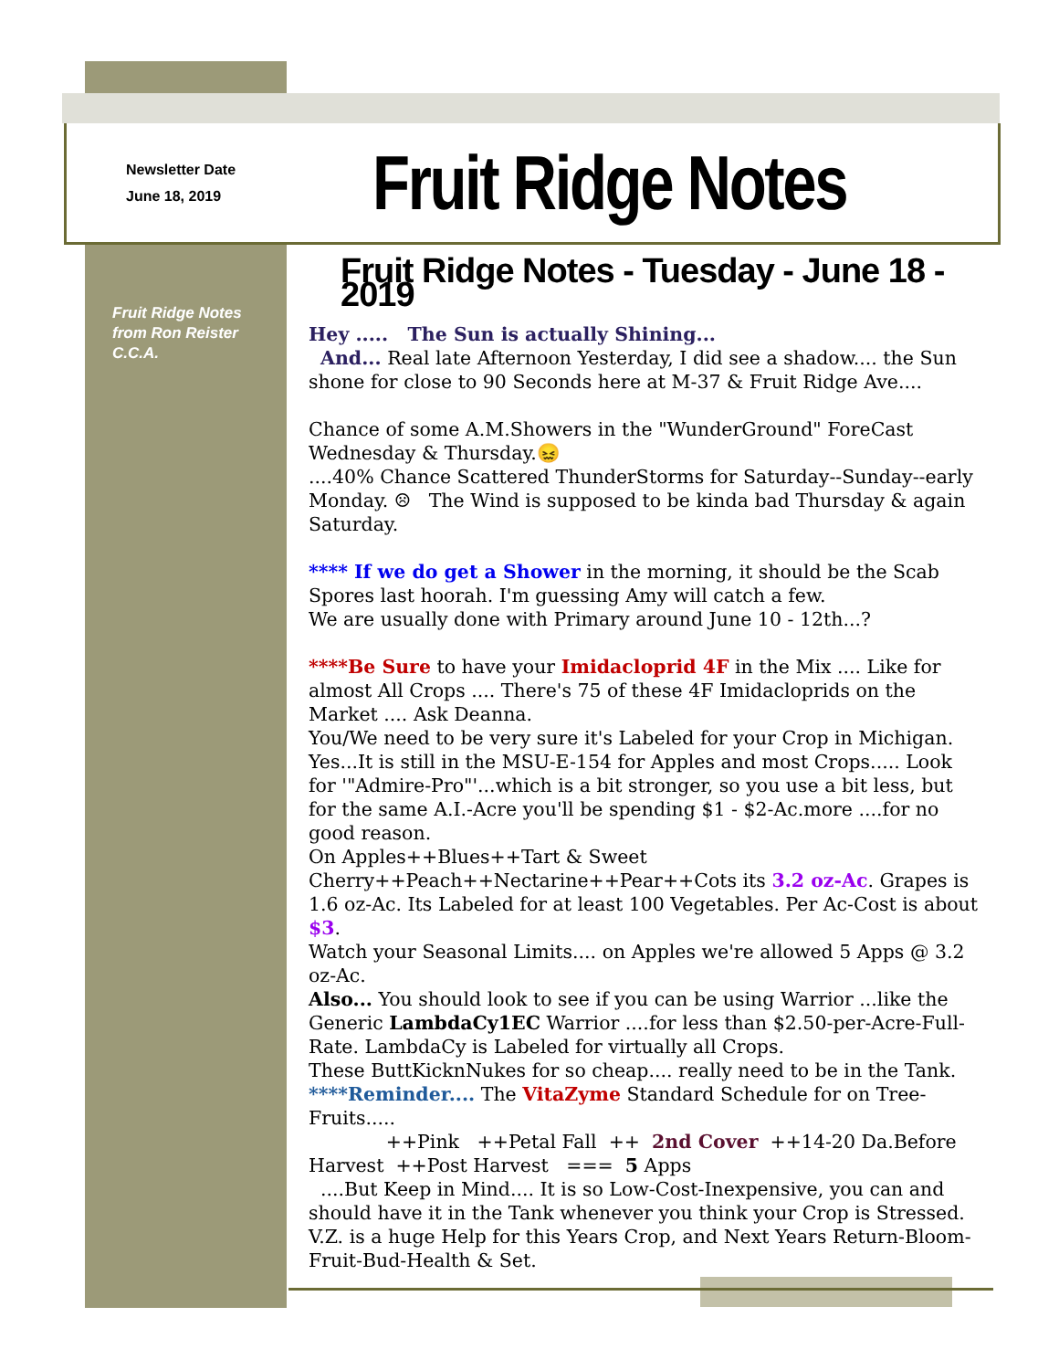Newsletter Date
June 18, 2019
Fruit Ridge Notes
Fruit Ridge Notes
from Ron Reister
C.C.A.
Fruit Ridge Notes - Tuesday - June 18 - 2019
Hey ..... The Sun is actually Shining...
And... Real late Afternoon Yesterday, I did see a shadow.... the Sun shone for close to 90 Seconds here at M-37 & Fruit Ridge Ave....
Chance of some A.M.Showers in the "WunderGround" ForeCast Wednesday & Thursday.😖
....40% Chance Scattered ThunderStorms for Saturday--Sunday--early Monday. ☹ The Wind is supposed to be kinda bad Thursday & again Saturday.
**** If we do get a Shower in the morning, it should be the Scab Spores last hoorah. I'm guessing Amy will catch a few.
We are usually done with Primary around June 10 - 12th...?
****Be Sure to have your Imidacloprid 4F in the Mix .... Like for almost All Crops .... There's 75 of these 4F Imidacloprids on the Market .... Ask Deanna.
You/We need to be very sure it's Labeled for your Crop in Michigan. Yes...It is still in the MSU-E-154 for Apples and most Crops..... Look for '"Admire-Pro"'...which is a bit stronger, so you use a bit less, but for the same A.I.-Acre you'll be spending $1 - $2-Ac.more ....for no good reason.
On Apples++Blues++Tart & Sweet Cherry++Peach++Nectarine++Pear++Cots its 3.2 oz-Ac. Grapes is 1.6 oz-Ac. Its Labeled for at least 100 Vegetables. Per Ac-Cost is about $3.
Watch your Seasonal Limits.... on Apples we're allowed 5 Apps @ 3.2 oz-Ac.
Also... You should look to see if you can be using Warrior ...like the Generic LambdaCy1EC Warrior ....for less than $2.50-per-Acre-Full-Rate. LambdaCy is Labeled for virtually all Crops.
These ButtKicknNukes for so cheap.... really need to be in the Tank.
****Reminder.... The VitaZyme Standard Schedule for on Tree-Fruits.....
++Pink ++Petal Fall ++ 2nd Cover ++14-20 Da.Before Harvest ++Post Harvest === 5 Apps
....But Keep in Mind.... It is so Low-Cost-Inexpensive, you can and should have it in the Tank whenever you think your Crop is Stressed. V.Z. is a huge Help for this Years Crop, and Next Years Return-Bloom-Fruit-Bud-Health & Set.